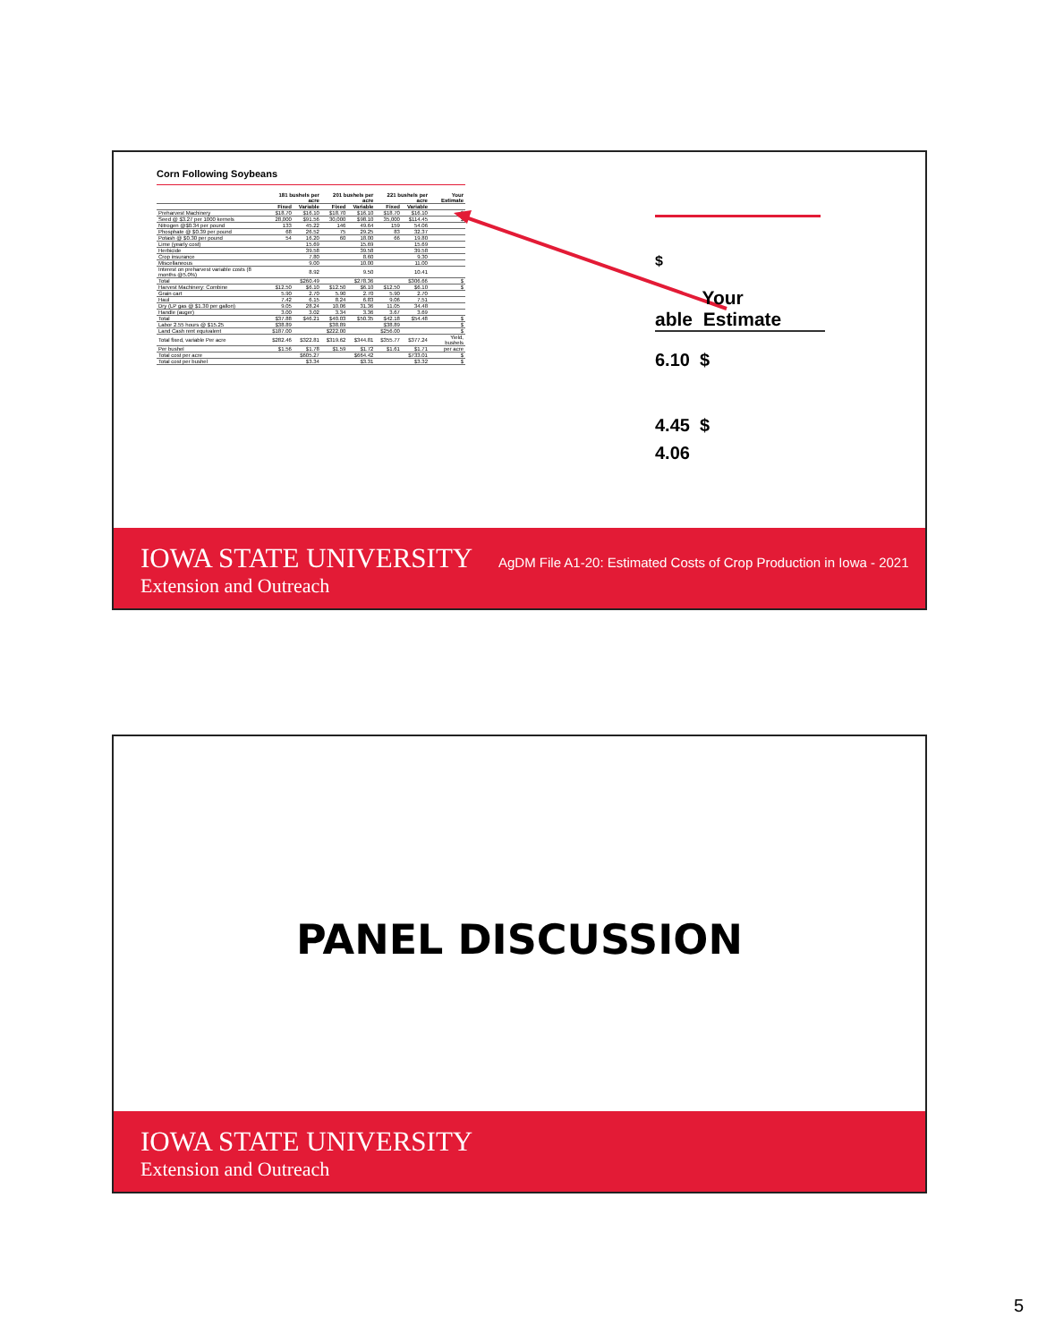Corn Following Soybeans
| | 181 bushels per acre | | 201 bushels per acre | | 221 bushels per acre | | Your Estimate |
| --- | --- | --- | --- | --- | --- | --- | --- |
| | Fixed | Variable | Fixed | Variable | Fixed | Variable | |
| Preharvest Machinery | $18.70 | $16.10 | $18.70 | $16.10 | $18.70 | $16.10 | $ |
| Seed @ $3.27 per 1000 kernels | 28,000 | $91.56 | 30,000 | $98.10 | 35,000 | $114.45 | $ |
| Nitrogen @$0.34 per pound | 133 | 45.22 | 146 | 49.64 | 159 | 54.06 | |
| Phosphate @ $0.39 per pound | 68 | 26.52 | 75 | 29.25 | 83 | 32.37 | |
| Potash @ $0.30 per pound | 54 | 16.20 | 60 | 18.00 | 66 | 19.80 | |
| Lime (yearly cost) | | 15.69 | | 15.69 | | 15.69 | |
| Herbicide | | 39.58 | | 39.58 | | 39.58 | |
| Crop insurance | | 7.80 | | 8.60 | | 9.30 | |
| Miscellaneous | | 9.00 | | 10.00 | | 11.00 | |
| Interest on preharvest variable costs (8 months @5.0%) | | 8.92 | | 9.50 | | 10.41 | |
| Total | $260.49 | | $278.36 | | $306.66 | | $ |
| Harvest Machinery: Combine | $12.50 | $6.10 | $12.50 | $6.10 | $12.50 | $6.10 | $ |
| Grain cart | 5.90 | 2.70 | 5.90 | 2.70 | 5.90 | 2.70 | |
| Haul | 7.42 | 6.15 | 8.24 | 6.83 | 9.06 | 7.51 | |
| Dry (LP gas @ $1.30 per gallon) | 9.05 | 28.24 | 10.06 | 31.36 | 11.05 | 34.48 | |
| Handle (auger) | 3.00 | 3.02 | 3.34 | 3.36 | 3.67 | 3.69 | |
| Total | $37.88 | $46.21 | $40.03 | $50.35 | $42.18 | $54.48 | $ |
| Labor 2.55 hours @ $15.25 | $38.89 | | $38.89 | | $38.89 | | $ |
| Land Cash rent equivalent | $187.00 | | $222.00 | | $256.00 | | $ |
| Total fixed, variable Per acre | $282.46 | $322.81 | $319.62 | $344.81 | $355.77 | $377.24 | Yield, bushels |
| Per bushel | $1.56 | $1.78 | $1.59 | $1.72 | $1.61 | $1.71 | per acre |
| Total cost per acre | $605.27 | | $664.42 | | $733.01 | | $ |
| Total cost per bushel | $3.34 | | $3.31 | | $3.32 | | $ |
$
Your
able Estimate
6.10 $
4.45 $
4.06
IOWA STATE UNIVERSITY
Extension and Outreach
AgDM File A1-20: Estimated Costs of Crop Production in Iowa - 2021
PANEL DISCUSSION
IOWA STATE UNIVERSITY
Extension and Outreach
5